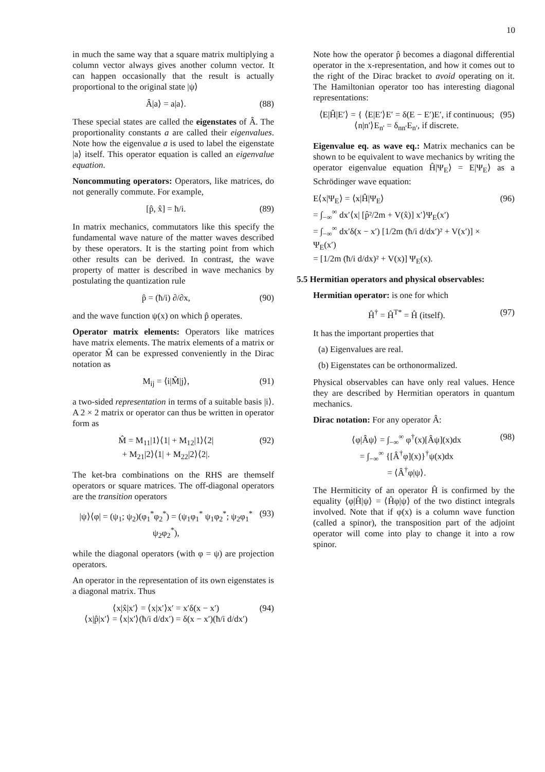10
in much the same way that a square matrix multiplying a column vector always gives another column vector. It can happen occasionally that the result is actually proportional to the original state |ψ⟩
Â|a⟩ = a|a⟩. (88)
These special states are called the eigenstates of Â. The proportionality constants a are called their eigenvalues. Note how the eigenvalue a is used to label the eigenstate |a⟩ itself. This operator equation is called an eigenvalue equation.
Noncommuting operators: Operators, like matrices, do not generally commute. For example,
[p̂, x̂] = ħ/i. (89)
In matrix mechanics, commutators like this specify the fundamental wave nature of the matter waves described by these operators. It is the starting point from which other results can be derived. In contrast, the wave property of matter is described in wave mechanics by postulating the quantization rule
p̂ = (ħ/i) ∂/∂x, (90)
and the wave function ψ(x) on which p̂ operates.
Operator matrix elements: Operators like matrices have matrix elements. The matrix elements of a matrix or operator M̂ can be expressed conveniently in the Dirac notation as
M<sub>ij</sub> = ⟨i|M̂|j⟩, (91)
a two-sided representation in terms of a suitable basis |i⟩. A 2 × 2 matrix or operator can thus be written in operator form as
M̂ = M<sub>11</sub>|1⟩⟨1| + M<sub>12</sub>|1⟩⟨2|
+ M<sub>21</sub>|2⟩⟨1| + M<sub>22</sub>|2⟩⟨2|. (92)
The ket-bra combinations on the RHS are themself operators or square matrices. The off-diagonal operators are the transition operators
|ψ⟩⟨φ| = (ψ<sub>1</sub>; ψ<sub>2</sub>)(φ<sub>1</sub><sup>*</sup>φ<sub>2</sub><sup>*</sup>) = (ψ<sub>1</sub>φ<sub>1</sub><sup>*</sup> ψ<sub>1</sub>φ<sub>2</sub><sup>*</sup>; ψ<sub>2</sub>φ<sub>1</sub><sup>*</sup> ψ<sub>2</sub>φ<sub>2</sub><sup>*</sup>), (93)
while the diagonal operators (with φ = ψ) are projection operators.
An operator in the representation of its own eigenstates is a diagonal matrix. Thus
⟨x|x̂|x′⟩ = ⟨x|x′⟩x′ = x′δ(x − x′)
⟨x|p̂|x′⟩ = ⟨x|x′⟩(ħ/i d/dx′) = δ(x − x′)(ħ/i d/dx′) (94)
Note how the operator p̂ becomes a diagonal differential operator in the x-representation, and how it comes out to the right of the Dirac bracket to avoid operating on it. The Hamiltonian operator too has interesting diagonal representations:
⟨E|Ĥ|E′⟩ = { ⟨E|E′⟩E′ = δ(E − E′)E′, if continuous; ⟨n|n′⟩E<sub>n′</sub> = δ<sub>nn′</sub>E<sub>n′</sub>, if discrete. (95)
Eigenvalue eq. as wave eq.: Matrix mechanics can be shown to be equivalent to wave mechanics by writing the operator eigenvalue equation Ĥ|Ψ<sub>E</sub>⟩ = E|Ψ<sub>E</sub>⟩ as a Schrödinger wave equation:
E⟨x|Ψ<sub>E</sub>⟩ = ⟨x|Ĥ|Ψ<sub>E</sub>⟩
= ∫<sub>−∞</sub><sup>∞</sup> dx′⟨x| [p̂²/2m + V(x̂)] x′⟩Ψ<sub>E</sub>(x′)
= ∫<sub>−∞</sub><sup>∞</sup> dx′δ(x − x′) [1/2m (ħ/i d/dx′)² + V(x′)] × Ψ<sub>E</sub>(x′)
= [1/2m (ħ/i d/dx)² + V(x)] Ψ<sub>E</sub>(x). (96)
5.5 Hermitian operators and physical observables:
Hermitian operator: is one for which
Ĥ<sup>†</sup> = Ĥ<sup>T*</sup> = Ĥ (itself). (97)
It has the important properties that
(a) Eigenvalues are real.
(b) Eigenstates can be orthonormalized.
Physical observables can have only real values. Hence they are described by Hermitian operators in quantum mechanics.
Dirac notation: For any operator Â:
⟨φ|Âψ⟩ = ∫<sub>−∞</sub><sup>∞</sup> φ<sup>†</sup>(x)[Âψ](x)dx
= ∫<sub>−∞</sub><sup>∞</sup> {[Â<sup>†</sup>φ](x)}<sup>†</sup>ψ(x)dx
= ⟨Â<sup>†</sup>φ|ψ⟩. (98)
The Hermiticity of an operator Ĥ is confirmed by the equality ⟨φ|Ĥ|ψ⟩ = ⟨Ĥφ|ψ⟩ of the two distinct integrals involved. Note that if φ(x) is a column wave function (called a spinor), the transposition part of the adjoint operator will come into play to change it into a row spinor.